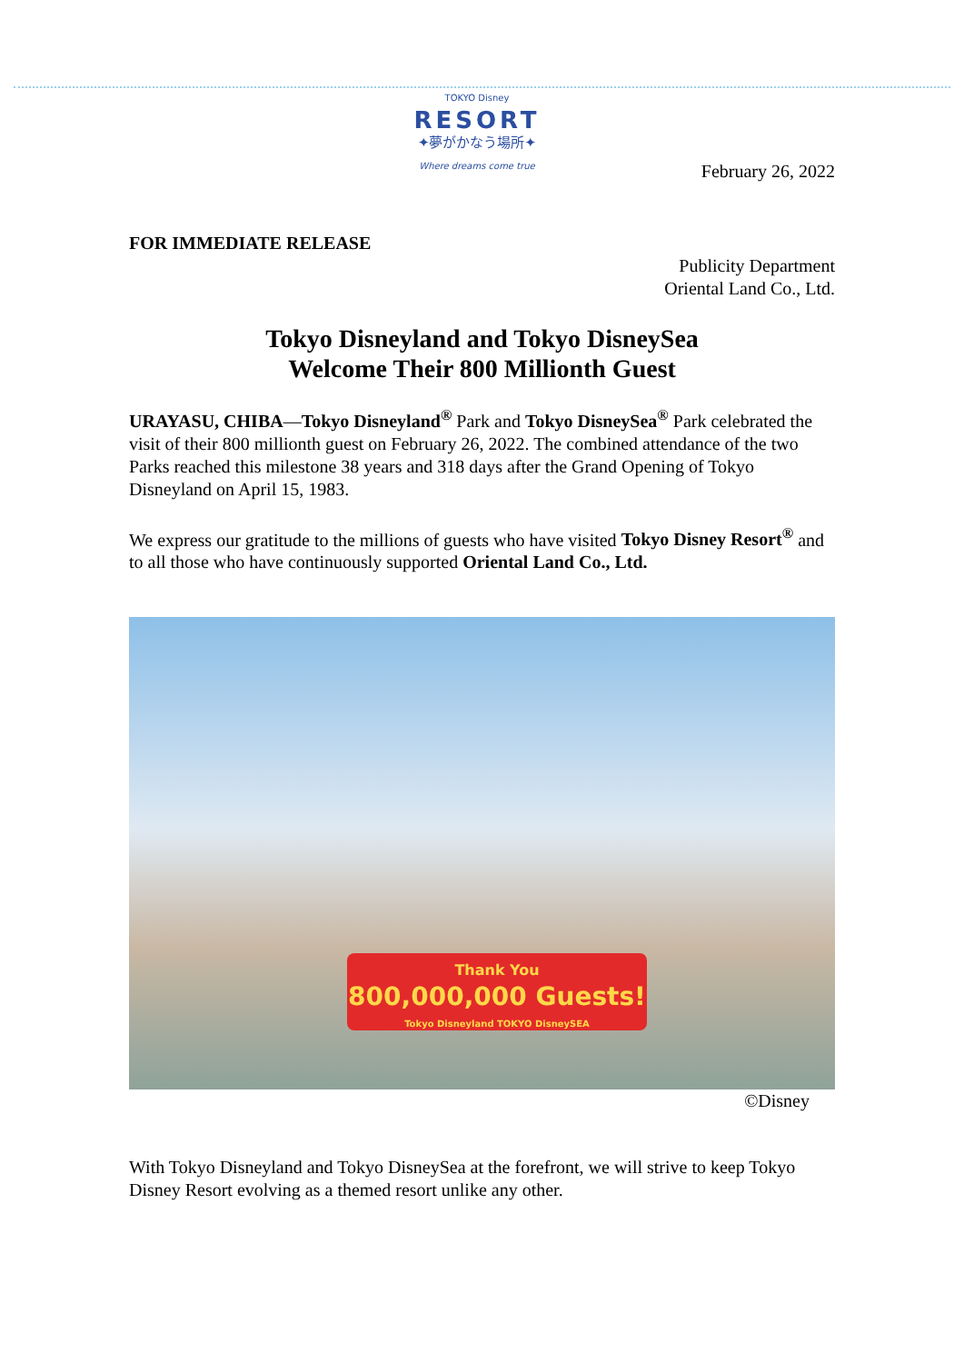TOKYO Disney
RESORT
✦夢がかなう場所✦
Where dreams come true
February 26, 2022
FOR IMMEDIATE RELEASE
Publicity Department
Oriental Land Co., Ltd.
Tokyo Disneyland and Tokyo DisneySea
Welcome Their 800 Millionth Guest
URAYASU, CHIBA—Tokyo Disneyland<sup>®</sup> Park and Tokyo DisneySea<sup>®</sup> Park celebrated the visit of their 800 millionth guest on February 26, 2022. The combined attendance of the two Parks reached this milestone 38 years and 318 days after the Grand Opening of Tokyo Disneyland on April 15, 1983.
We express our gratitude to the millions of guests who have visited Tokyo Disney Resort<sup>®</sup> and to all those who have continuously supported Oriental Land Co., Ltd.
Thank You
800,000,000 Guests!
Tokyo Disneyland TOKYO DisneySEA
©Disney
With Tokyo Disneyland and Tokyo DisneySea at the forefront, we will strive to keep Tokyo Disney Resort evolving as a themed resort unlike any other.